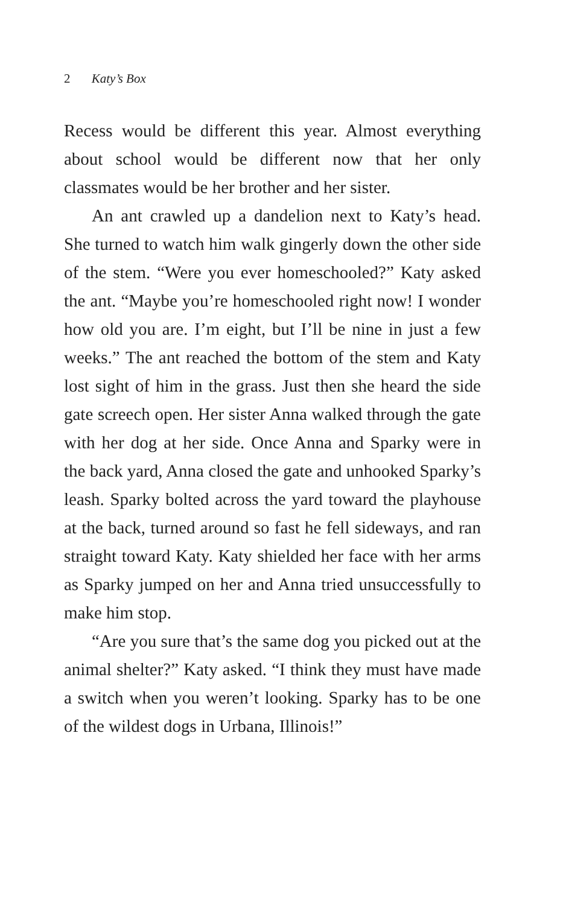2 Katy’s Box
Recess would be different this year. Almost everything about school would be different now that her only classmates would be her brother and her sister.
An ant crawled up a dandelion next to Katy’s head. She turned to watch him walk gingerly down the other side of the stem. “Were you ever homeschooled?” Katy asked the ant. “Maybe you’re homeschooled right now! I wonder how old you are. I’m eight, but I’ll be nine in just a few weeks.” The ant reached the bottom of the stem and Katy lost sight of him in the grass. Just then she heard the side gate screech open. Her sister Anna walked through the gate with her dog at her side. Once Anna and Sparky were in the back yard, Anna closed the gate and unhooked Sparky’s leash. Sparky bolted across the yard toward the playhouse at the back, turned around so fast he fell sideways, and ran straight toward Katy. Katy shielded her face with her arms as Sparky jumped on her and Anna tried unsuccessfully to make him stop.
“Are you sure that’s the same dog you picked out at the animal shelter?” Katy asked. “I think they must have made a switch when you weren’t looking. Sparky has to be one of the wildest dogs in Urbana, Illinois!”